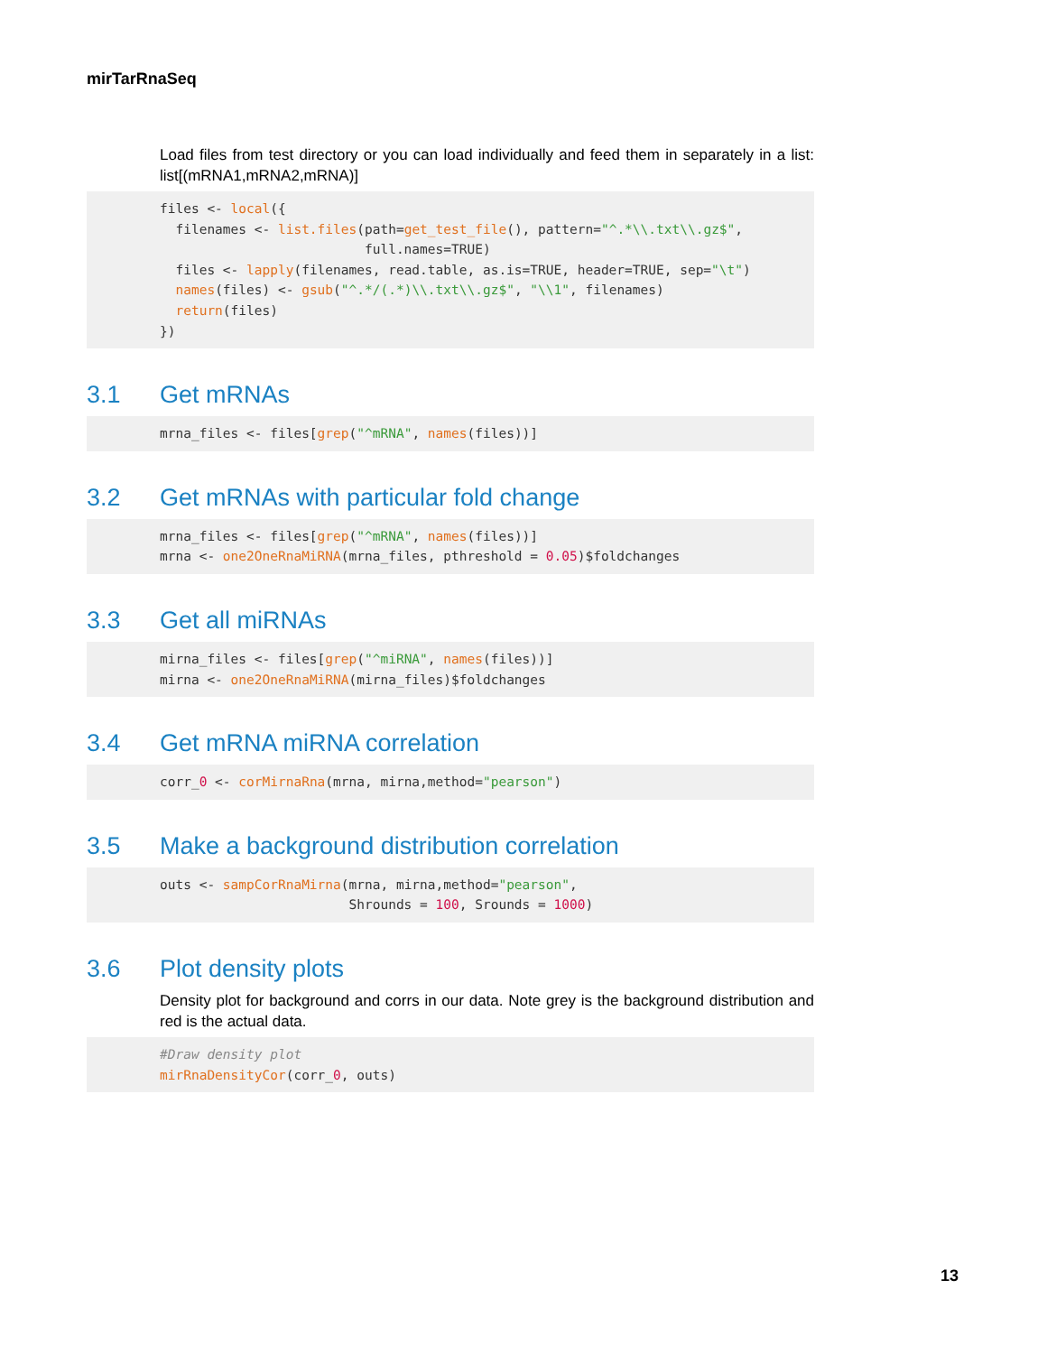mirTarRnaSeq
Load files from test directory or you can load individually and feed them in separately in a list: list[(mRNA1,mRNA2,mRNA)]
files <- local({
  filenames <- list.files(path=get_test_file(), pattern="^.*\\.txt\\.gz$",
                          full.names=TRUE)
  files <- lapply(filenames, read.table, as.is=TRUE, header=TRUE, sep="\t")
  names(files) <- gsub("^.*/(.*)\\.txt\\.gz$", "\\1", filenames)
  return(files)
})
3.1 Get mRNAs
mrna_files <- files[grep("^mRNA", names(files))]
3.2 Get mRNAs with particular fold change
mrna_files <- files[grep("^mRNA", names(files))]
mrna <- one2OneRnaMiRNA(mrna_files, pthreshold = 0.05)$foldchanges
3.3 Get all miRNAs
mirna_files <- files[grep("^miRNA", names(files))]
mirna <- one2OneRnaMiRNA(mirna_files)$foldchanges
3.4 Get mRNA miRNA correlation
corr_0 <- corMirnaRna(mrna, mirna,method="pearson")
3.5 Make a background distribution correlation
outs <- sampCorRnaMirna(mrna, mirna,method="pearson",
                        Shrounds = 100, Srounds = 1000)
3.6 Plot density plots
Density plot for background and corrs in our data. Note grey is the background distribution and red is the actual data.
#Draw density plot
mirRnaDensityCor(corr_0, outs)
13